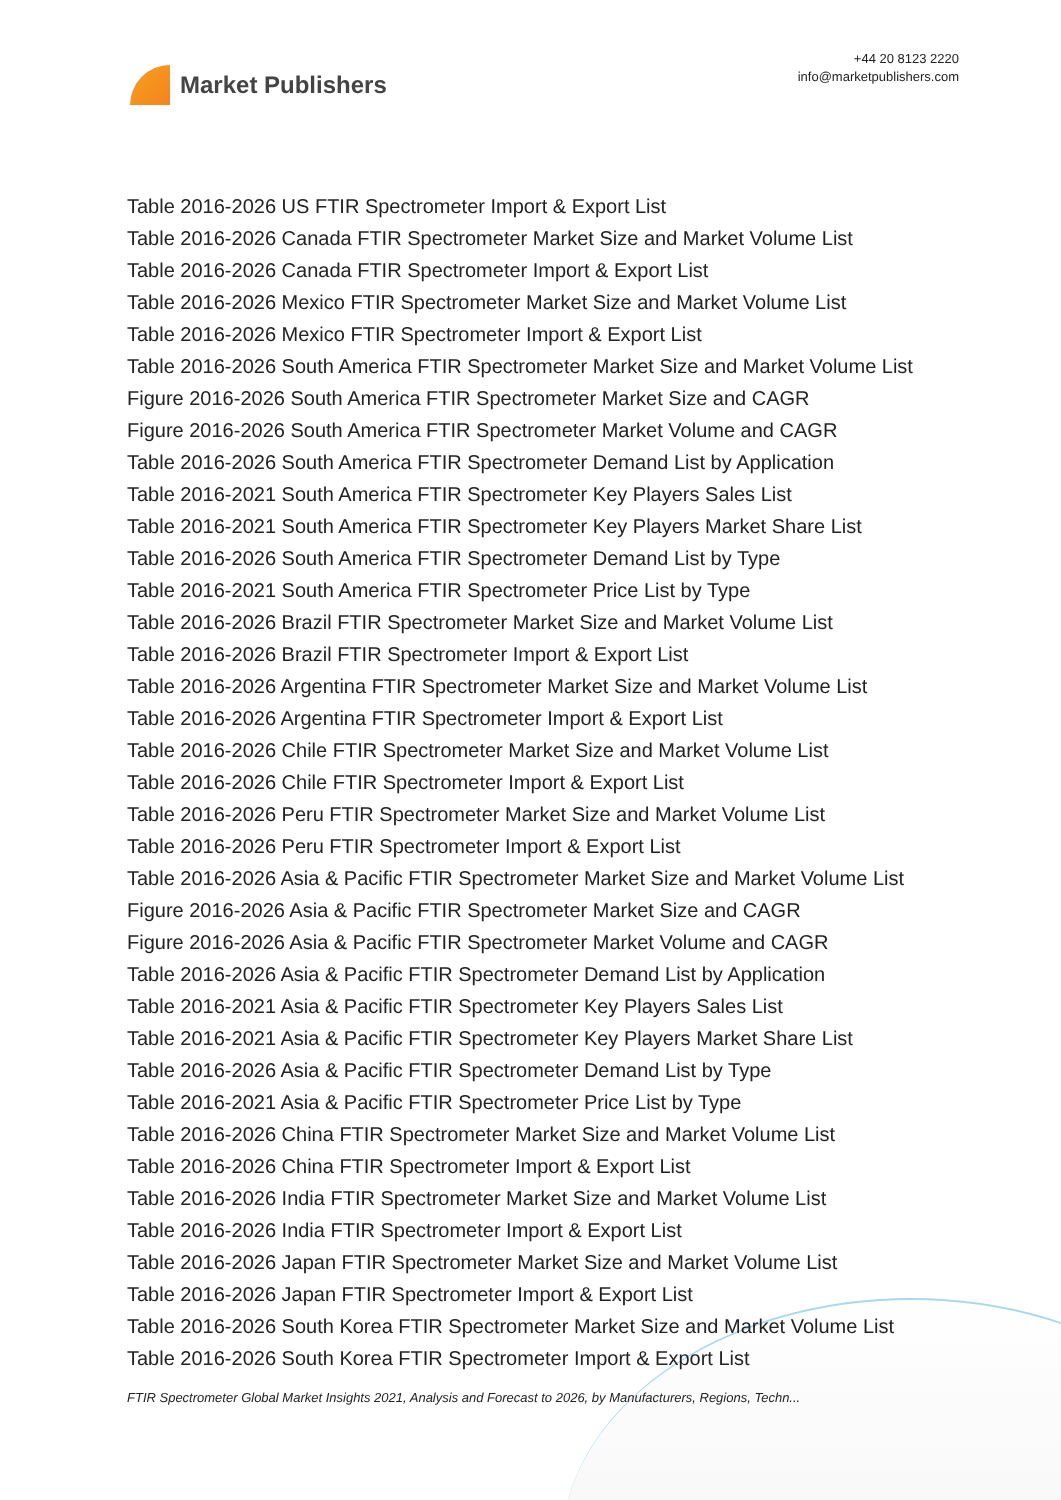Market Publishers
+44 20 8123 2220
info@marketpublishers.com
Table 2016-2026 US FTIR Spectrometer Import & Export List
Table 2016-2026 Canada FTIR Spectrometer Market Size and Market Volume List
Table 2016-2026 Canada FTIR Spectrometer Import & Export List
Table 2016-2026 Mexico FTIR Spectrometer Market Size and Market Volume List
Table 2016-2026 Mexico FTIR Spectrometer Import & Export List
Table 2016-2026 South America FTIR Spectrometer Market Size and Market Volume List
Figure 2016-2026 South America FTIR Spectrometer Market Size and CAGR
Figure 2016-2026 South America FTIR Spectrometer Market Volume and CAGR
Table 2016-2026 South America FTIR Spectrometer Demand List by Application
Table 2016-2021 South America FTIR Spectrometer Key Players Sales List
Table 2016-2021 South America FTIR Spectrometer Key Players Market Share List
Table 2016-2026 South America FTIR Spectrometer Demand List by Type
Table 2016-2021 South America FTIR Spectrometer Price List by Type
Table 2016-2026 Brazil FTIR Spectrometer Market Size and Market Volume List
Table 2016-2026 Brazil FTIR Spectrometer Import & Export List
Table 2016-2026 Argentina FTIR Spectrometer Market Size and Market Volume List
Table 2016-2026 Argentina FTIR Spectrometer Import & Export List
Table 2016-2026 Chile FTIR Spectrometer Market Size and Market Volume List
Table 2016-2026 Chile FTIR Spectrometer Import & Export List
Table 2016-2026 Peru FTIR Spectrometer Market Size and Market Volume List
Table 2016-2026 Peru FTIR Spectrometer Import & Export List
Table 2016-2026 Asia & Pacific FTIR Spectrometer Market Size and Market Volume List
Figure 2016-2026 Asia & Pacific FTIR Spectrometer Market Size and CAGR
Figure 2016-2026 Asia & Pacific FTIR Spectrometer Market Volume and CAGR
Table 2016-2026 Asia & Pacific FTIR Spectrometer Demand List by Application
Table 2016-2021 Asia & Pacific FTIR Spectrometer Key Players Sales List
Table 2016-2021 Asia & Pacific FTIR Spectrometer Key Players Market Share List
Table 2016-2026 Asia & Pacific FTIR Spectrometer Demand List by Type
Table 2016-2021 Asia & Pacific FTIR Spectrometer Price List by Type
Table 2016-2026 China FTIR Spectrometer Market Size and Market Volume List
Table 2016-2026 China FTIR Spectrometer Import & Export List
Table 2016-2026 India FTIR Spectrometer Market Size and Market Volume List
Table 2016-2026 India FTIR Spectrometer Import & Export List
Table 2016-2026 Japan FTIR Spectrometer Market Size and Market Volume List
Table 2016-2026 Japan FTIR Spectrometer Import & Export List
Table 2016-2026 South Korea FTIR Spectrometer Market Size and Market Volume List
Table 2016-2026 South Korea FTIR Spectrometer Import & Export List
FTIR Spectrometer Global Market Insights 2021, Analysis and Forecast to 2026, by Manufacturers, Regions, Techn...